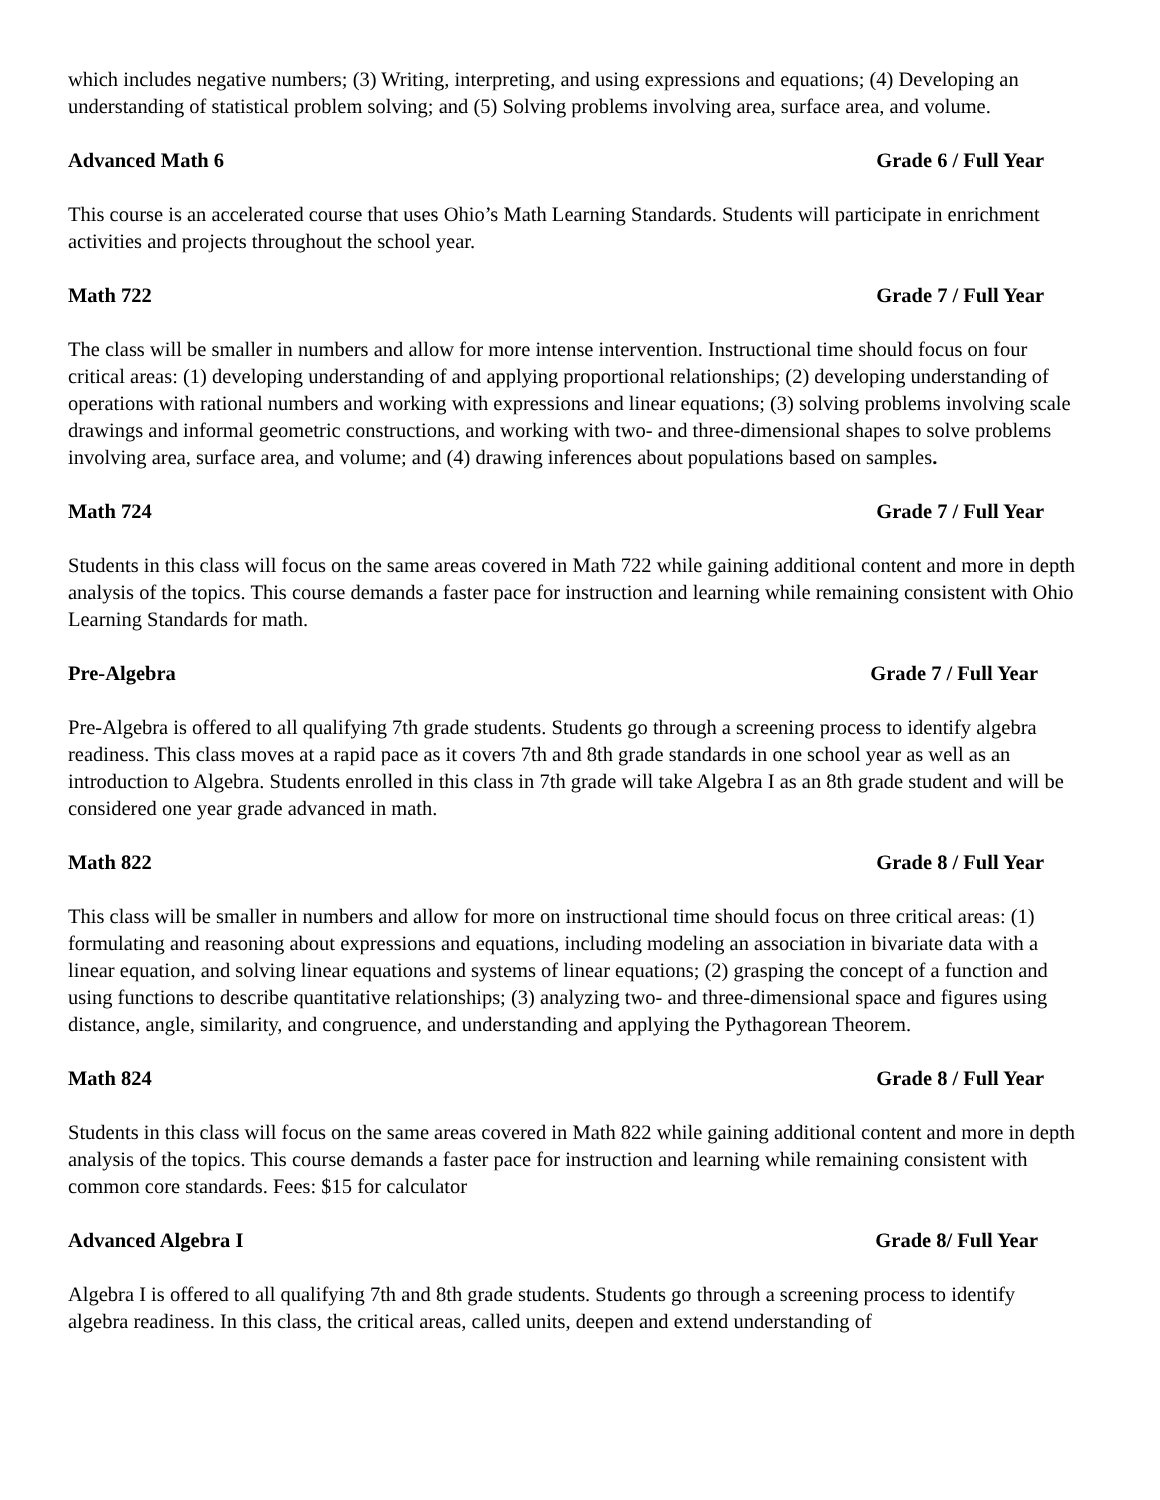which includes negative numbers; (3) Writing, interpreting, and using expressions and equations; (4) Developing an understanding of statistical problem solving; and (5) Solving problems involving area, surface area, and volume.
Advanced Math 6 Grade 6 / Full Year
This course is an accelerated course that uses Ohio’s Math Learning Standards. Students will participate in enrichment activities and projects throughout the school year.
Math 722 Grade 7 / Full Year
The class will be smaller in numbers and allow for more intense intervention. Instructional time should focus on four critical areas: (1) developing understanding of and applying proportional relationships; (2) developing understanding of operations with rational numbers and working with expressions and linear equations; (3) solving problems involving scale drawings and informal geometric constructions, and working with two- and three-dimensional shapes to solve problems involving area, surface area, and volume; and (4) drawing inferences about populations based on samples.
Math 724 Grade 7 / Full Year
Students in this class will focus on the same areas covered in Math 722 while gaining additional content and more in depth analysis of the topics. This course demands a faster pace for instruction and learning while remaining consistent with Ohio Learning Standards for math.
Pre-Algebra Grade 7 / Full Year
Pre-Algebra is offered to all qualifying 7th grade students. Students go through a screening process to identify algebra readiness. This class moves at a rapid pace as it covers 7th and 8th grade standards in one school year as well as an introduction to Algebra. Students enrolled in this class in 7th grade will take Algebra I as an 8th grade student and will be considered one year grade advanced in math.
Math 822 Grade 8 / Full Year
This class will be smaller in numbers and allow for more on instructional time should focus on three critical areas: (1) formulating and reasoning about expressions and equations, including modeling an association in bivariate data with a linear equation, and solving linear equations and systems of linear equations; (2) grasping the concept of a function and using functions to describe quantitative relationships; (3) analyzing two- and three-dimensional space and figures using distance, angle, similarity, and congruence, and understanding and applying the Pythagorean Theorem.
Math 824 Grade 8 / Full Year
Students in this class will focus on the same areas covered in Math 822 while gaining additional content and more in depth analysis of the topics. This course demands a faster pace for instruction and learning while remaining consistent with common core standards. Fees: $15 for calculator
Advanced Algebra I Grade 8/ Full Year
Algebra I is offered to all qualifying 7th and 8th grade students. Students go through a screening process to identify algebra readiness. In this class, the critical areas, called units, deepen and extend understanding of